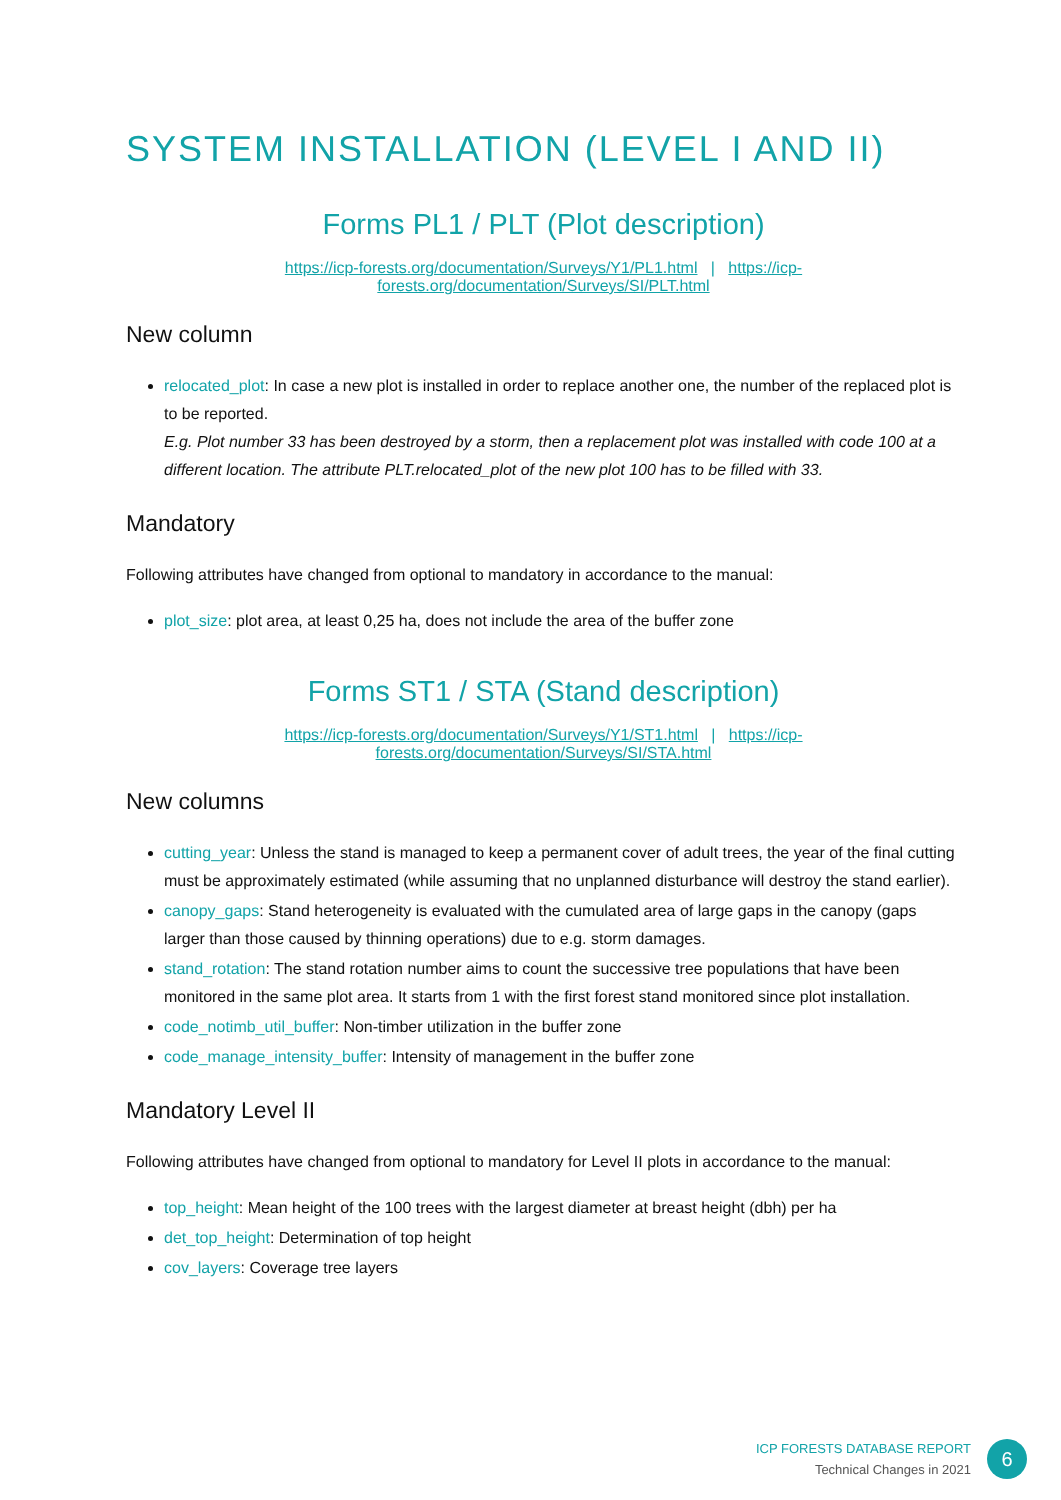SYSTEM INSTALLATION (LEVEL I AND II)
Forms PL1 / PLT (Plot description)
https://icp-forests.org/documentation/Surveys/Y1/PL1.html | https://icp-forests.org/documentation/Surveys/SI/PLT.html
New column
relocated_plot: In case a new plot is installed in order to replace another one, the number of the replaced plot is to be reported.
E.g. Plot number 33 has been destroyed by a storm, then a replacement plot was installed with code 100 at a different location. The attribute PLT.relocated_plot of the new plot 100 has to be filled with 33.
Mandatory
Following attributes have changed from optional to mandatory in accordance to the manual:
plot_size: plot area, at least 0,25 ha, does not include the area of the buffer zone
Forms ST1 / STA (Stand description)
https://icp-forests.org/documentation/Surveys/Y1/ST1.html | https://icp-forests.org/documentation/Surveys/SI/STA.html
New columns
cutting_year: Unless the stand is managed to keep a permanent cover of adult trees, the year of the final cutting must be approximately estimated (while assuming that no unplanned disturbance will destroy the stand earlier).
canopy_gaps: Stand heterogeneity is evaluated with the cumulated area of large gaps in the canopy (gaps larger than those caused by thinning operations) due to e.g. storm damages.
stand_rotation: The stand rotation number aims to count the successive tree populations that have been monitored in the same plot area. It starts from 1 with the first forest stand monitored since plot installation.
code_notimb_util_buffer: Non-timber utilization in the buffer zone
code_manage_intensity_buffer: Intensity of management in the buffer zone
Mandatory Level II
Following attributes have changed from optional to mandatory for Level II plots in accordance to the manual:
top_height: Mean height of the 100 trees with the largest diameter at breast height (dbh) per ha
det_top_height: Determination of top height
cov_layers: Coverage tree layers
ICP FORESTS DATABASE REPORT
Technical Changes in 2021
6